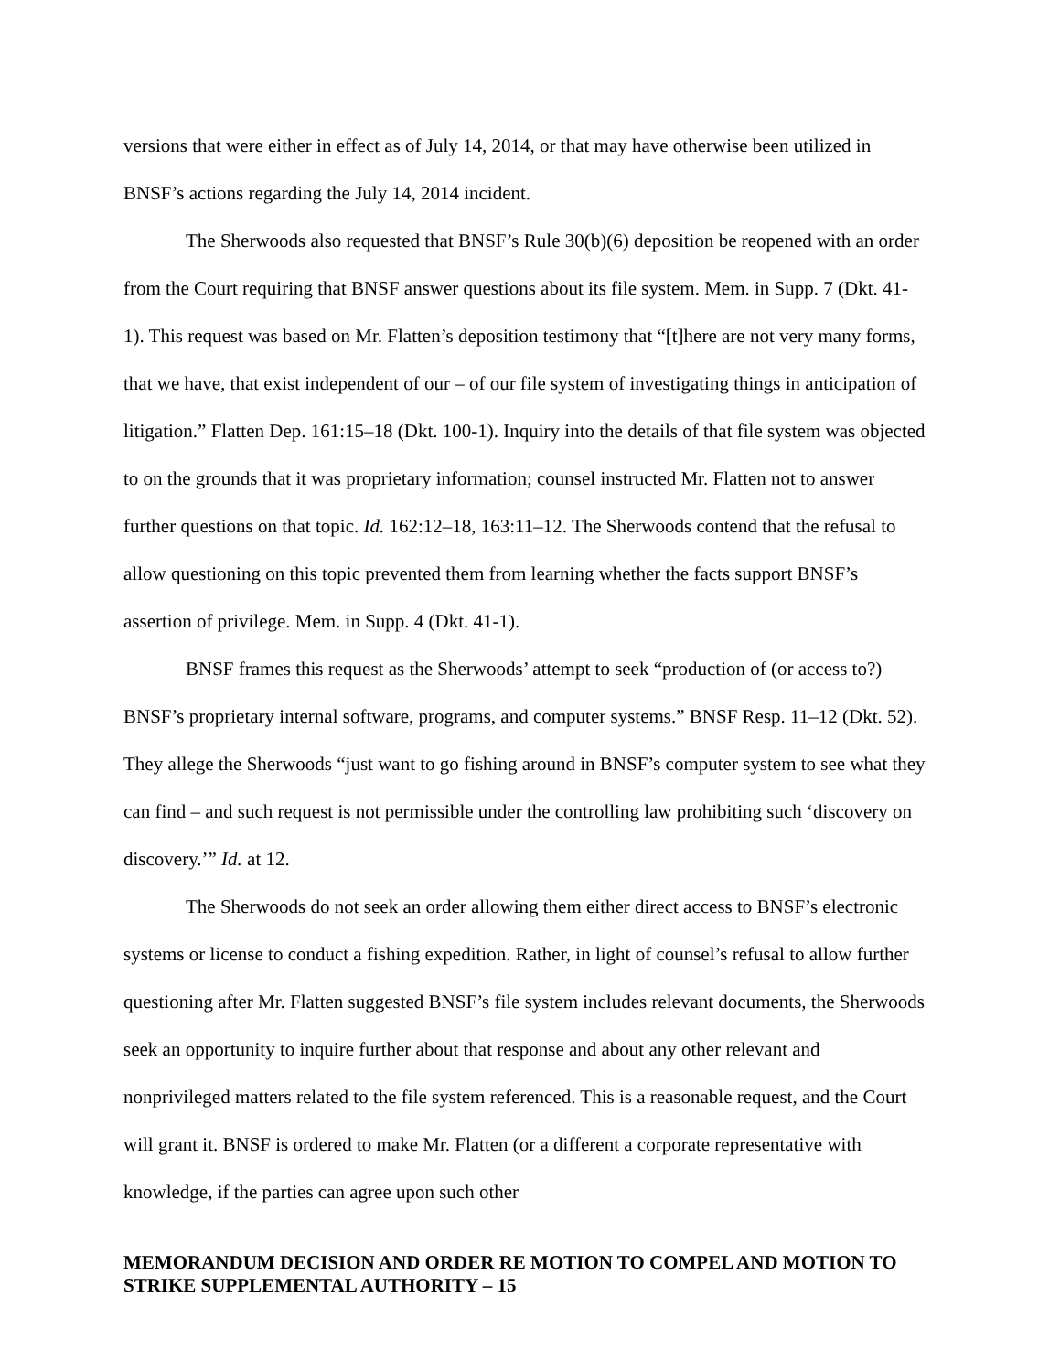versions that were either in effect as of July 14, 2014, or that may have otherwise been utilized in BNSF’s actions regarding the July 14, 2014 incident.
The Sherwoods also requested that BNSF’s Rule 30(b)(6) deposition be reopened with an order from the Court requiring that BNSF answer questions about its file system. Mem. in Supp. 7 (Dkt. 41-1). This request was based on Mr. Flatten’s deposition testimony that “[t]here are not very many forms, that we have, that exist independent of our – of our file system of investigating things in anticipation of litigation.” Flatten Dep. 161:15–18 (Dkt. 100-1). Inquiry into the details of that file system was objected to on the grounds that it was proprietary information; counsel instructed Mr. Flatten not to answer further questions on that topic. Id. 162:12–18, 163:11–12. The Sherwoods contend that the refusal to allow questioning on this topic prevented them from learning whether the facts support BNSF’s assertion of privilege. Mem. in Supp. 4 (Dkt. 41-1).
BNSF frames this request as the Sherwoods’ attempt to seek “production of (or access to?) BNSF’s proprietary internal software, programs, and computer systems.” BNSF Resp. 11–12 (Dkt. 52). They allege the Sherwoods “just want to go fishing around in BNSF’s computer system to see what they can find – and such request is not permissible under the controlling law prohibiting such ‘discovery on discovery.’” Id. at 12.
The Sherwoods do not seek an order allowing them either direct access to BNSF’s electronic systems or license to conduct a fishing expedition. Rather, in light of counsel’s refusal to allow further questioning after Mr. Flatten suggested BNSF’s file system includes relevant documents, the Sherwoods seek an opportunity to inquire further about that response and about any other relevant and nonprivileged matters related to the file system referenced. This is a reasonable request, and the Court will grant it. BNSF is ordered to make Mr. Flatten (or a different a corporate representative with knowledge, if the parties can agree upon such other
MEMORANDUM DECISION AND ORDER RE MOTION TO COMPEL AND MOTION TO STRIKE SUPPLEMENTAL AUTHORITY – 15